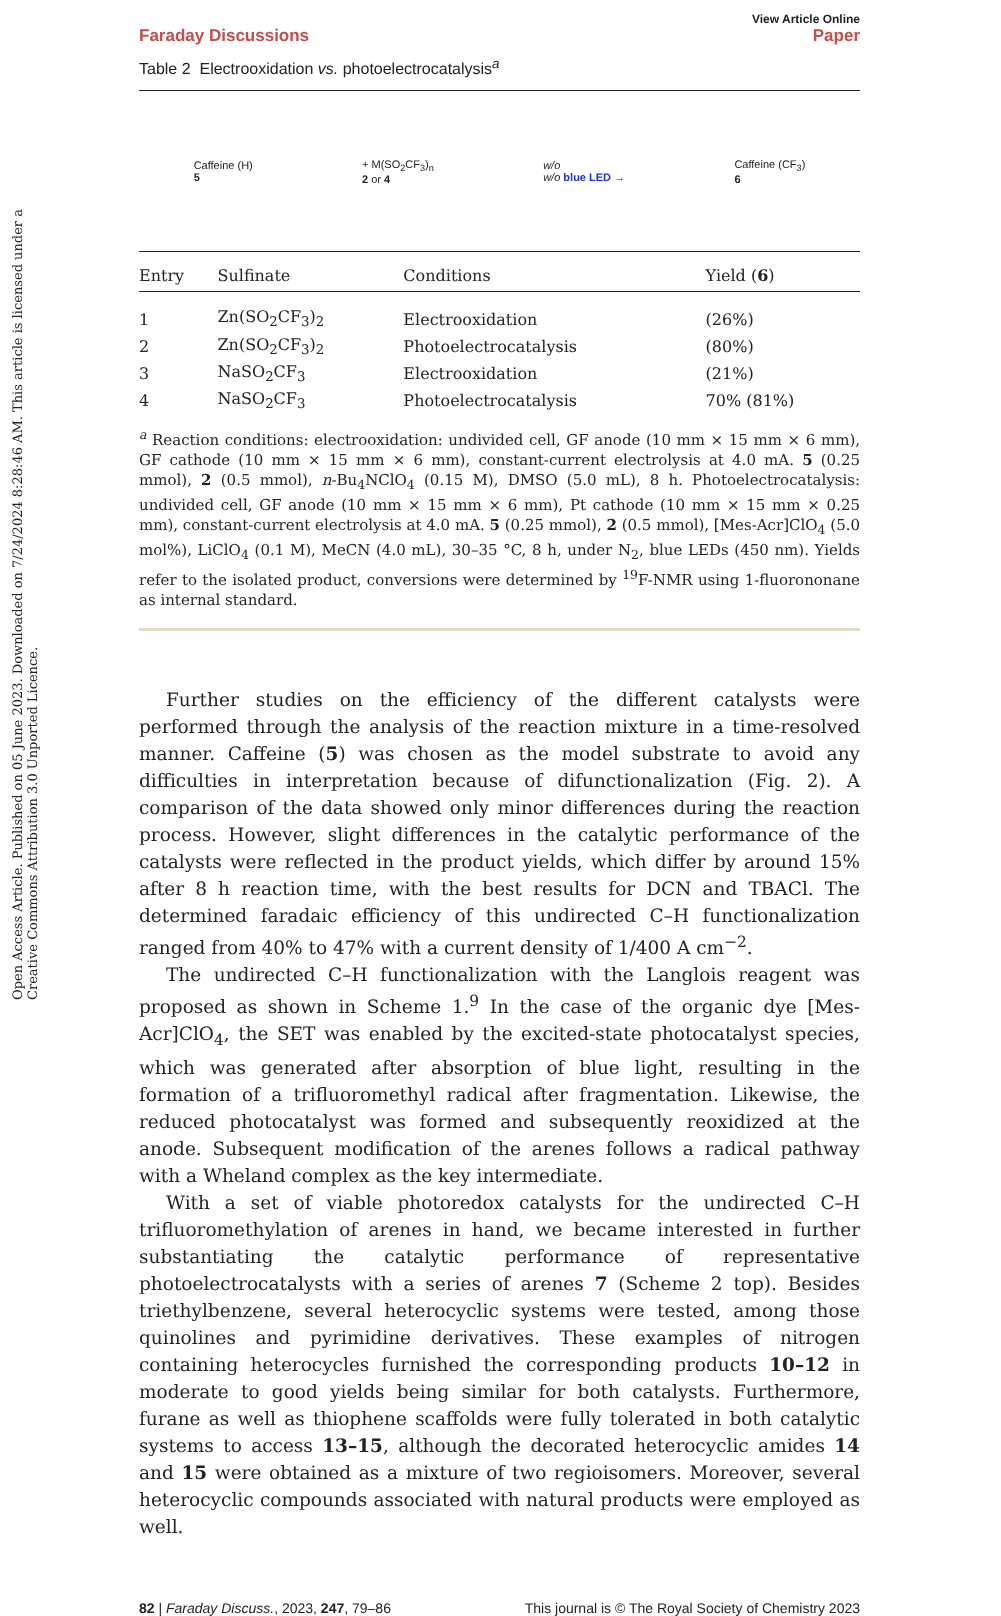Open Access Article. Published on 05 June 2023. Downloaded on 7/24/2024 8:28:46 AM. This article is licensed under a Creative Commons Attribution 3.0 Unported Licence.
View Article Online
Faraday Discussions Paper
Table 2 Electrooxidation vs. photoelectrocatalysis<sup>a</sup>
Caffeine (H)
5 + M(SO<sub>2</sub>CF<sub>3</sub>)<sub>n</sub>
2 or 4 w/o
w/o blue LED → Caffeine (CF<sub>3</sub>)
6
| Entry | Sulfinate | Conditions | Yield ( 6 ) |
| --- | --- | --- | --- |
| 1 | Zn(SO<sub>2</sub>CF<sub>3</sub>)<sub>2</sub> | Electrooxidation | (26%) |
| 2 | Zn(SO<sub>2</sub>CF<sub>3</sub>)<sub>2</sub> | Photoelectrocatalysis | (80%) |
| 3 | NaSO<sub>2</sub>CF<sub>3</sub> | Electrooxidation | (21%) |
| 4 | NaSO<sub>2</sub>CF<sub>3</sub> | Photoelectrocatalysis | 70% (81%) |
<sup>a</sup> Reaction conditions: electrooxidation: undivided cell, GF anode (10 mm × 15 mm × 6 mm), GF cathode (10 mm × 15 mm × 6 mm), constant-current electrolysis at 4.0 mA. 5 (0.25 mmol), 2 (0.5 mmol), n-Bu<sub>4</sub>NClO<sub>4</sub> (0.15 M), DMSO (5.0 mL), 8 h. Photoelectrocatalysis: undivided cell, GF anode (10 mm × 15 mm × 6 mm), Pt cathode (10 mm × 15 mm × 0.25 mm), constant-current electrolysis at 4.0 mA. 5 (0.25 mmol), 2 (0.5 mmol), [Mes-Acr]ClO<sub>4</sub> (5.0 mol%), LiClO<sub>4</sub> (0.1 M), MeCN (4.0 mL), 30–35 °C, 8 h, under N<sub>2</sub>, blue LEDs (450 nm). Yields refer to the isolated product, conversions were determined by <sup>19</sup>F-NMR using 1-fluorononane as internal standard.
Further studies on the efficiency of the different catalysts were performed through the analysis of the reaction mixture in a time-resolved manner. Caffeine (5) was chosen as the model substrate to avoid any difficulties in interpretation because of difunctionalization (Fig. 2). A comparison of the data showed only minor differences during the reaction process. However, slight differences in the catalytic performance of the catalysts were reflected in the product yields, which differ by around 15% after 8 h reaction time, with the best results for DCN and TBACl. The determined faradaic efficiency of this undirected C–H functionalization ranged from 40% to 47% with a current density of 1/400 A cm<sup>−2</sup>.
The undirected C–H functionalization with the Langlois reagent was proposed as shown in Scheme 1.<sup>9</sup> In the case of the organic dye [Mes-Acr]ClO<sub>4</sub>, the SET was enabled by the excited-state photocatalyst species, which was generated after absorption of blue light, resulting in the formation of a trifluoromethyl radical after fragmentation. Likewise, the reduced photocatalyst was formed and subsequently reoxidized at the anode. Subsequent modification of the arenes follows a radical pathway with a Wheland complex as the key intermediate.
With a set of viable photoredox catalysts for the undirected C–H trifluoromethylation of arenes in hand, we became interested in further substantiating the catalytic performance of representative photoelectrocatalysts with a series of arenes 7 (Scheme 2 top). Besides triethylbenzene, several heterocyclic systems were tested, among those quinolines and pyrimidine derivatives. These examples of nitrogen containing heterocycles furnished the corresponding products 10–12 in moderate to good yields being similar for both catalysts. Furthermore, furane as well as thiophene scaffolds were fully tolerated in both catalytic systems to access 13–15, although the decorated heterocyclic amides 14 and 15 were obtained as a mixture of two regioisomers. Moreover, several heterocyclic compounds associated with natural products were employed as well.
82 | Faraday Discuss., 2023, 247, 79–86 This journal is © The Royal Society of Chemistry 2023